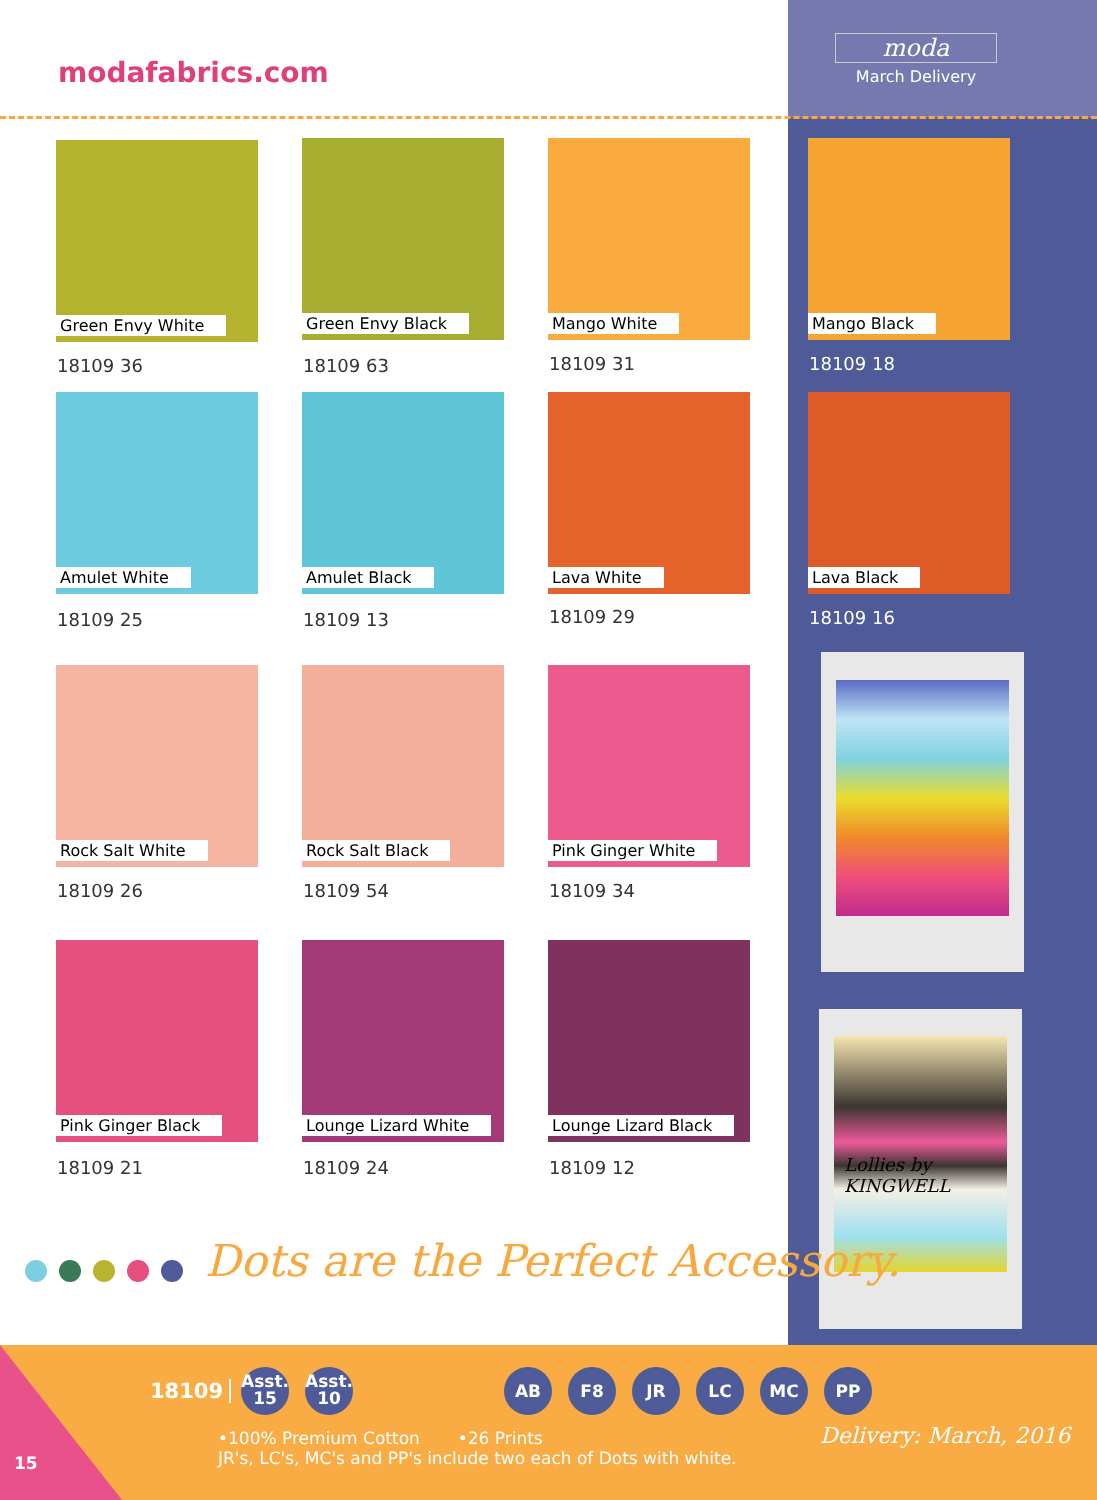modafabrics.com
moda
March Delivery
Green Envy White
18109 36
Green Envy Black
18109 63
Mango White
18109 31
Mango Black
18109 18
Amulet White
18109 25
Amulet Black
18109 13
Lava White
18109 29
Lava Black
18109 16
Rock Salt White
18109 26
Rock Salt Black
18109 54
Pink Ginger White
18109 34
Pink Ginger Black
18109 21
Lounge Lizard White
18109 24
Lounge Lizard Black
18109 12
Lollies by KINGWELL
Dots are the Perfect Accessory.
15
18109 Asst.
15 Asst.
10
AB F8 JR LC MC PP
•100% Premium Cotton •26 Prints
JR's, LC's, MC's and PP's include two each of Dots with white.
Delivery: March, 2016